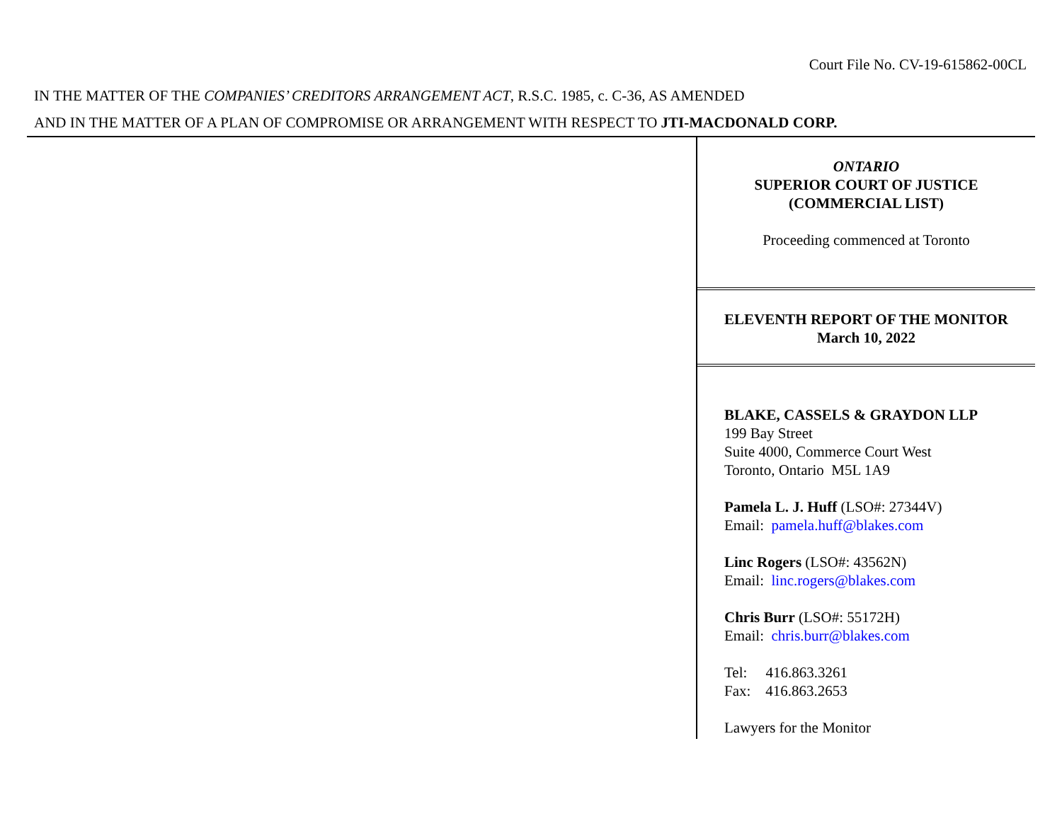Court File No. CV-19-615862-00CL
IN THE MATTER OF THE COMPANIES’ CREDITORS ARRANGEMENT ACT, R.S.C. 1985, c. C-36, AS AMENDED
AND IN THE MATTER OF A PLAN OF COMPROMISE OR ARRANGEMENT WITH RESPECT TO JTI-MACDONALD CORP.
ONTARIO
SUPERIOR COURT OF JUSTICE
(COMMERCIAL LIST)
Proceeding commenced at Toronto
ELEVENTH REPORT OF THE MONITOR
March 10, 2022
BLAKE, CASSELS & GRAYDON LLP
199 Bay Street
Suite 4000, Commerce Court West
Toronto, Ontario M5L 1A9
Pamela L. J. Huff (LSO#: 27344V)
Email: pamela.huff@blakes.com
Linc Rogers (LSO#: 43562N)
Email: linc.rogers@blakes.com
Chris Burr (LSO#: 55172H)
Email: chris.burr@blakes.com
Tel: 416.863.3261
Fax: 416.863.2653
Lawyers for the Monitor